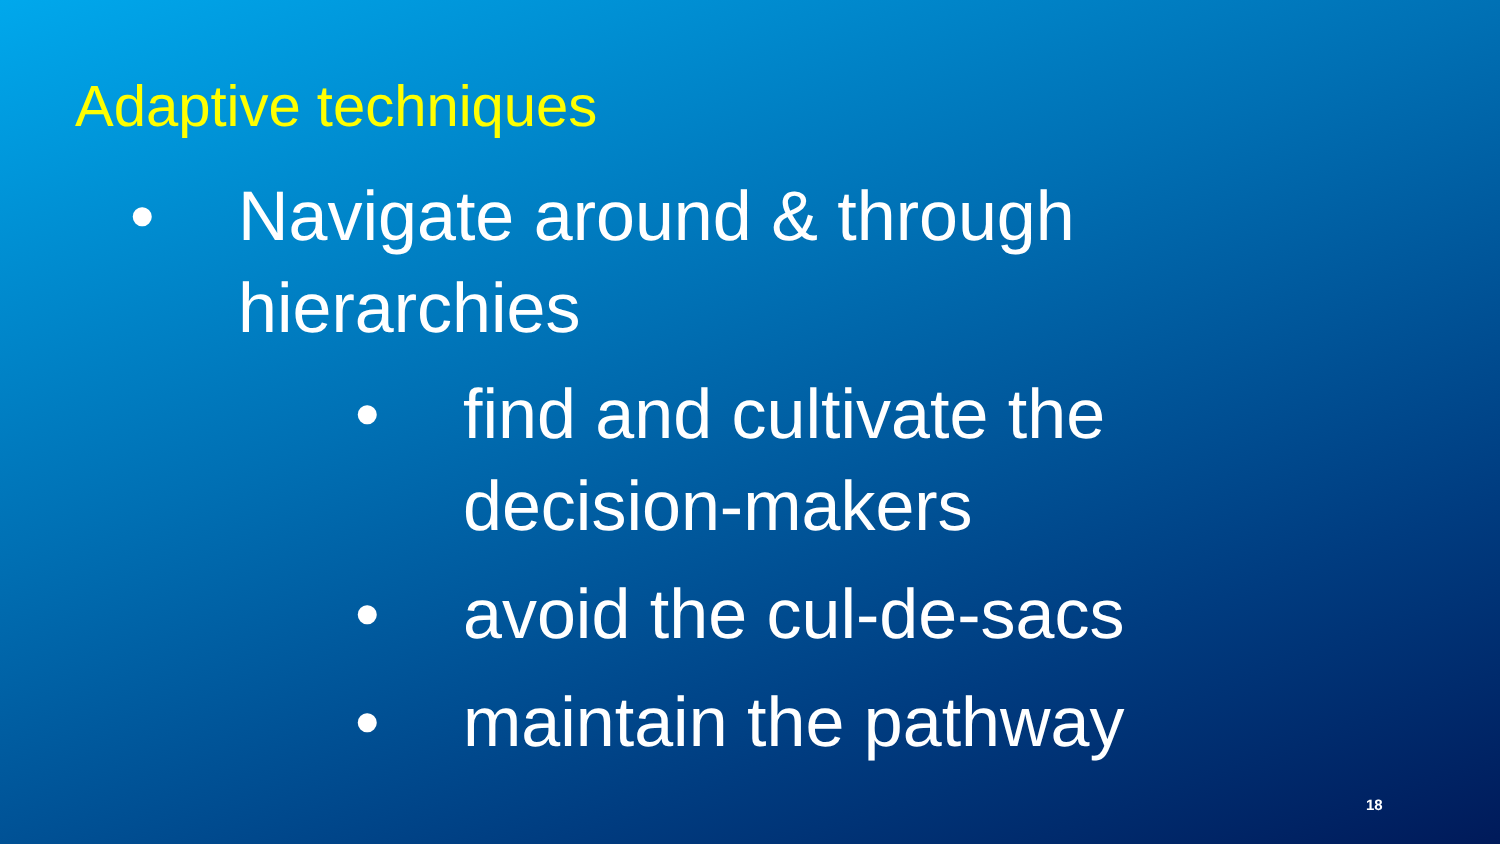Adaptive techniques
• Navigate around & through
hierarchies
• find and cultivate the
decision-makers
• avoid the cul-de-sacs
• maintain the pathway
18